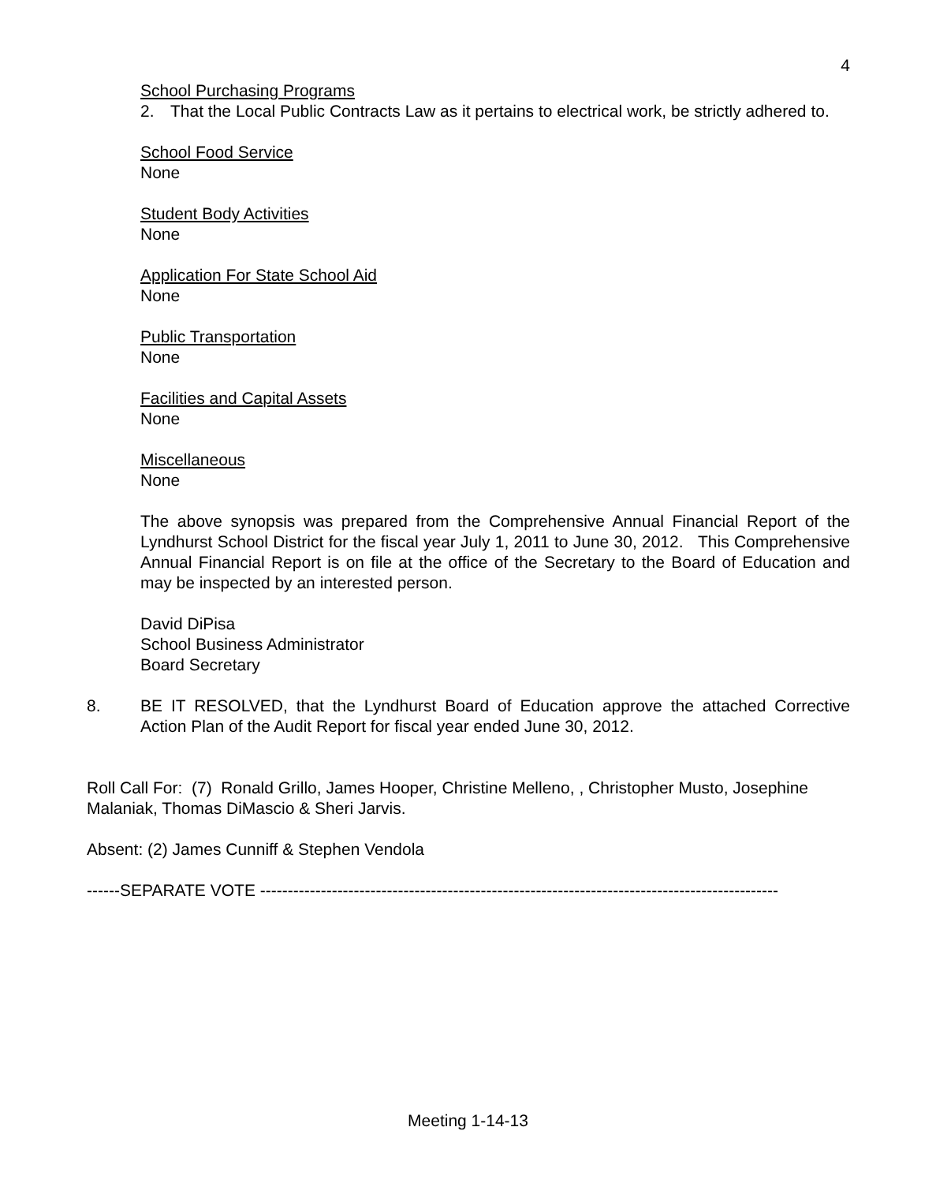4
School Purchasing Programs
2. That the Local Public Contracts Law as it pertains to electrical work, be strictly adhered to.
School Food Service
None
Student Body Activities
None
Application For State School Aid
None
Public Transportation
None
Facilities and Capital Assets
None
Miscellaneous
None
The above synopsis was prepared from the Comprehensive Annual Financial Report of the Lyndhurst School District for the fiscal year July 1, 2011 to June 30, 2012. This Comprehensive Annual Financial Report is on file at the office of the Secretary to the Board of Education and may be inspected by an interested person.
David DiPisa
School Business Administrator
Board Secretary
8. BE IT RESOLVED, that the Lyndhurst Board of Education approve the attached Corrective Action Plan of the Audit Report for fiscal year ended June 30, 2012.
Roll Call For: (7) Ronald Grillo, James Hooper, Christine Melleno, , Christopher Musto, Josephine Malaniak, Thomas DiMascio & Sheri Jarvis.
Absent: (2) James Cunniff & Stephen Vendola
------SEPARATE VOTE ----------------------------------------------------------------------------------------------
Meeting 1-14-13